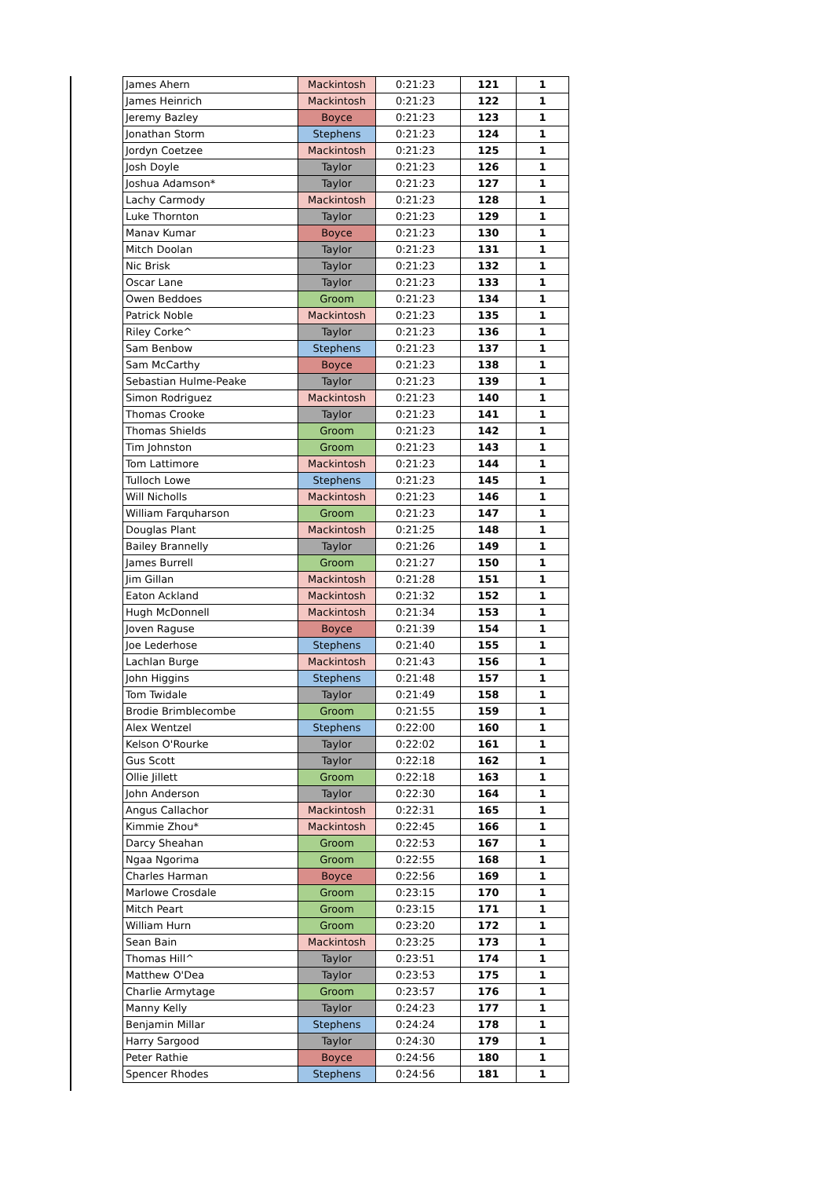| James Ahern | Mackintosh | 0:21:23 | 121 | 1 |
| James Heinrich | Mackintosh | 0:21:23 | 122 | 1 |
| Jeremy Bazley | Boyce | 0:21:23 | 123 | 1 |
| Jonathan Storm | Stephens | 0:21:23 | 124 | 1 |
| Jordyn Coetzee | Mackintosh | 0:21:23 | 125 | 1 |
| Josh Doyle | Taylor | 0:21:23 | 126 | 1 |
| Joshua Adamson* | Taylor | 0:21:23 | 127 | 1 |
| Lachy Carmody | Mackintosh | 0:21:23 | 128 | 1 |
| Luke Thornton | Taylor | 0:21:23 | 129 | 1 |
| Manav Kumar | Boyce | 0:21:23 | 130 | 1 |
| Mitch Doolan | Taylor | 0:21:23 | 131 | 1 |
| Nic Brisk | Taylor | 0:21:23 | 132 | 1 |
| Oscar Lane | Taylor | 0:21:23 | 133 | 1 |
| Owen Beddoes | Groom | 0:21:23 | 134 | 1 |
| Patrick Noble | Mackintosh | 0:21:23 | 135 | 1 |
| Riley Corke^ | Taylor | 0:21:23 | 136 | 1 |
| Sam Benbow | Stephens | 0:21:23 | 137 | 1 |
| Sam McCarthy | Boyce | 0:21:23 | 138 | 1 |
| Sebastian Hulme-Peake | Taylor | 0:21:23 | 139 | 1 |
| Simon Rodriguez | Mackintosh | 0:21:23 | 140 | 1 |
| Thomas Crooke | Taylor | 0:21:23 | 141 | 1 |
| Thomas Shields | Groom | 0:21:23 | 142 | 1 |
| Tim Johnston | Groom | 0:21:23 | 143 | 1 |
| Tom Lattimore | Mackintosh | 0:21:23 | 144 | 1 |
| Tulloch Lowe | Stephens | 0:21:23 | 145 | 1 |
| Will Nicholls | Mackintosh | 0:21:23 | 146 | 1 |
| William Farquharson | Groom | 0:21:23 | 147 | 1 |
| Douglas Plant | Mackintosh | 0:21:25 | 148 | 1 |
| Bailey Brannelly | Taylor | 0:21:26 | 149 | 1 |
| James Burrell | Groom | 0:21:27 | 150 | 1 |
| Jim Gillan | Mackintosh | 0:21:28 | 151 | 1 |
| Eaton Ackland | Mackintosh | 0:21:32 | 152 | 1 |
| Hugh McDonnell | Mackintosh | 0:21:34 | 153 | 1 |
| Joven Raguse | Boyce | 0:21:39 | 154 | 1 |
| Joe Lederhose | Stephens | 0:21:40 | 155 | 1 |
| Lachlan Burge | Mackintosh | 0:21:43 | 156 | 1 |
| John Higgins | Stephens | 0:21:48 | 157 | 1 |
| Tom Twidale | Taylor | 0:21:49 | 158 | 1 |
| Brodie Brimblecombe | Groom | 0:21:55 | 159 | 1 |
| Alex Wentzel | Stephens | 0:22:00 | 160 | 1 |
| Kelson O'Rourke | Taylor | 0:22:02 | 161 | 1 |
| Gus Scott | Taylor | 0:22:18 | 162 | 1 |
| Ollie Jillett | Groom | 0:22:18 | 163 | 1 |
| John Anderson | Taylor | 0:22:30 | 164 | 1 |
| Angus Callachor | Mackintosh | 0:22:31 | 165 | 1 |
| Kimmie Zhou* | Mackintosh | 0:22:45 | 166 | 1 |
| Darcy Sheahan | Groom | 0:22:53 | 167 | 1 |
| Ngaa Ngorima | Groom | 0:22:55 | 168 | 1 |
| Charles Harman | Boyce | 0:22:56 | 169 | 1 |
| Marlowe Crosdale | Groom | 0:23:15 | 170 | 1 |
| Mitch Peart | Groom | 0:23:15 | 171 | 1 |
| William Hurn | Groom | 0:23:20 | 172 | 1 |
| Sean Bain | Mackintosh | 0:23:25 | 173 | 1 |
| Thomas Hill^ | Taylor | 0:23:51 | 174 | 1 |
| Matthew O'Dea | Taylor | 0:23:53 | 175 | 1 |
| Charlie Armytage | Groom | 0:23:57 | 176 | 1 |
| Manny Kelly | Taylor | 0:24:23 | 177 | 1 |
| Benjamin Millar | Stephens | 0:24:24 | 178 | 1 |
| Harry Sargood | Taylor | 0:24:30 | 179 | 1 |
| Peter Rathie | Boyce | 0:24:56 | 180 | 1 |
| Spencer Rhodes | Stephens | 0:24:56 | 181 | 1 |